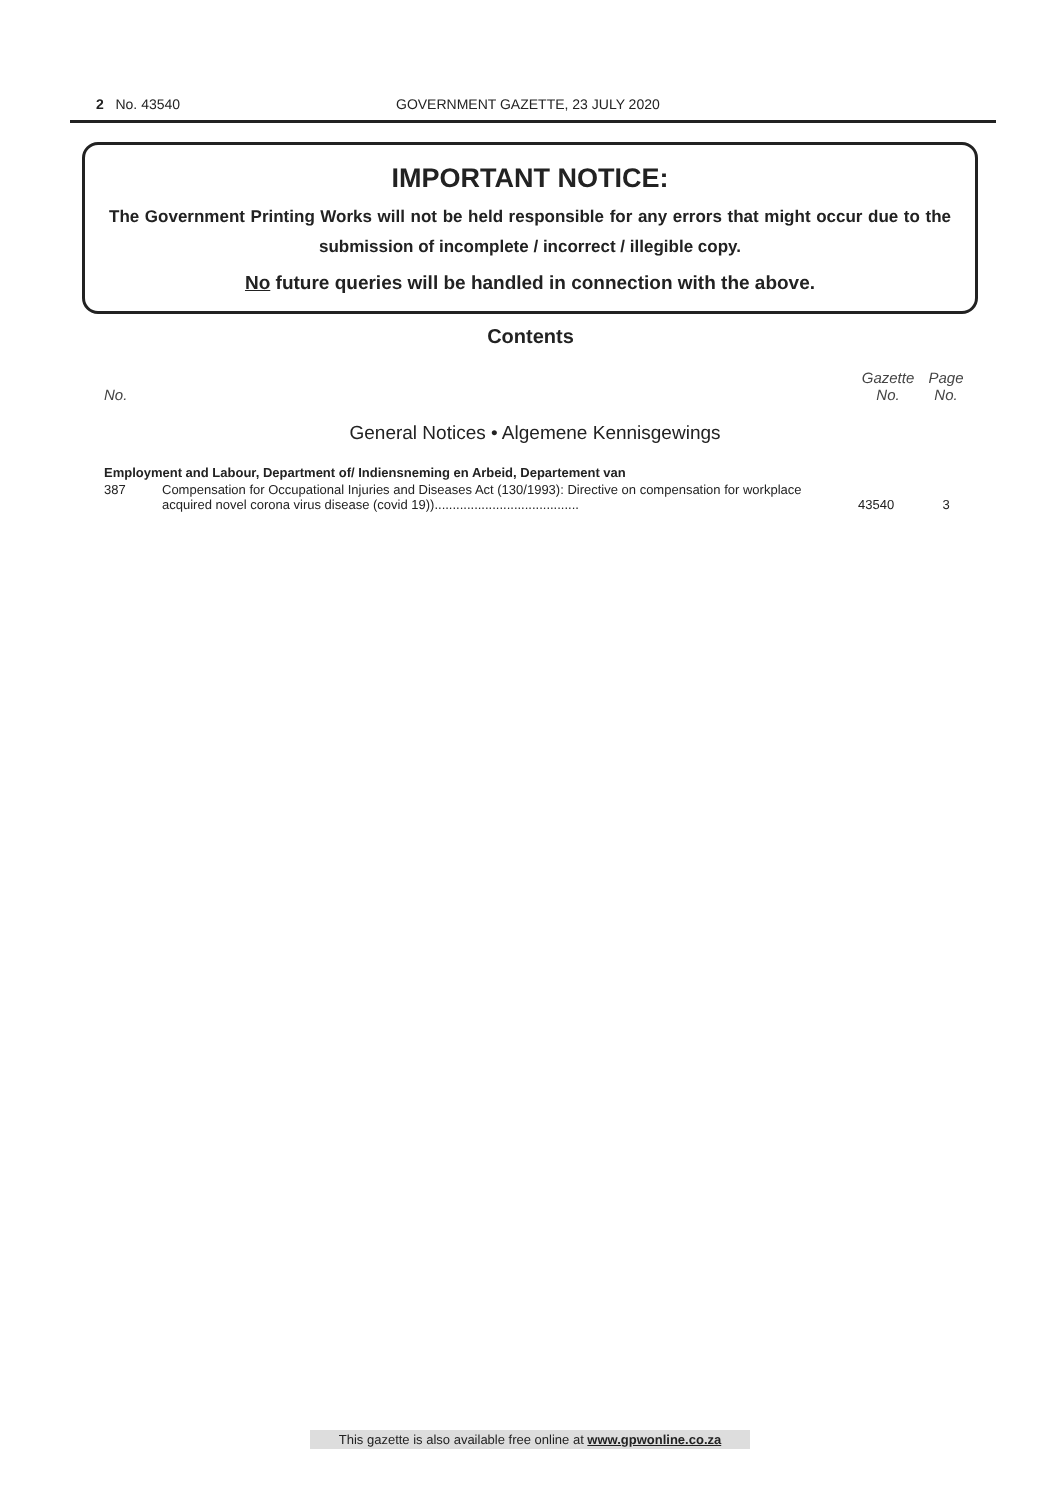2 No. 43540 GOVERNMENT GAZETTE, 23 JULY 2020
IMPORTANT NOTICE:
The Government Printing Works will not be held responsible for any errors that might occur due to the submission of incomplete / incorrect / illegible copy.
No future queries will be handled in connection with the above.
Contents
| No. | | Gazette No. | Page No. |
| --- | --- | --- | --- |
| General Notices • Algemene Kennisgewings | | | |
| Employment and Labour, Department of/ Indiensneming en Arbeid, Departement van | | | |
| 387 | Compensation for Occupational Injuries and Diseases Act (130/1993): Directive on compensation for workplace acquired novel corona virus disease (covid 19))........................................ | 43540 | 3 |
This gazette is also available free online at www.gpwonline.co.za